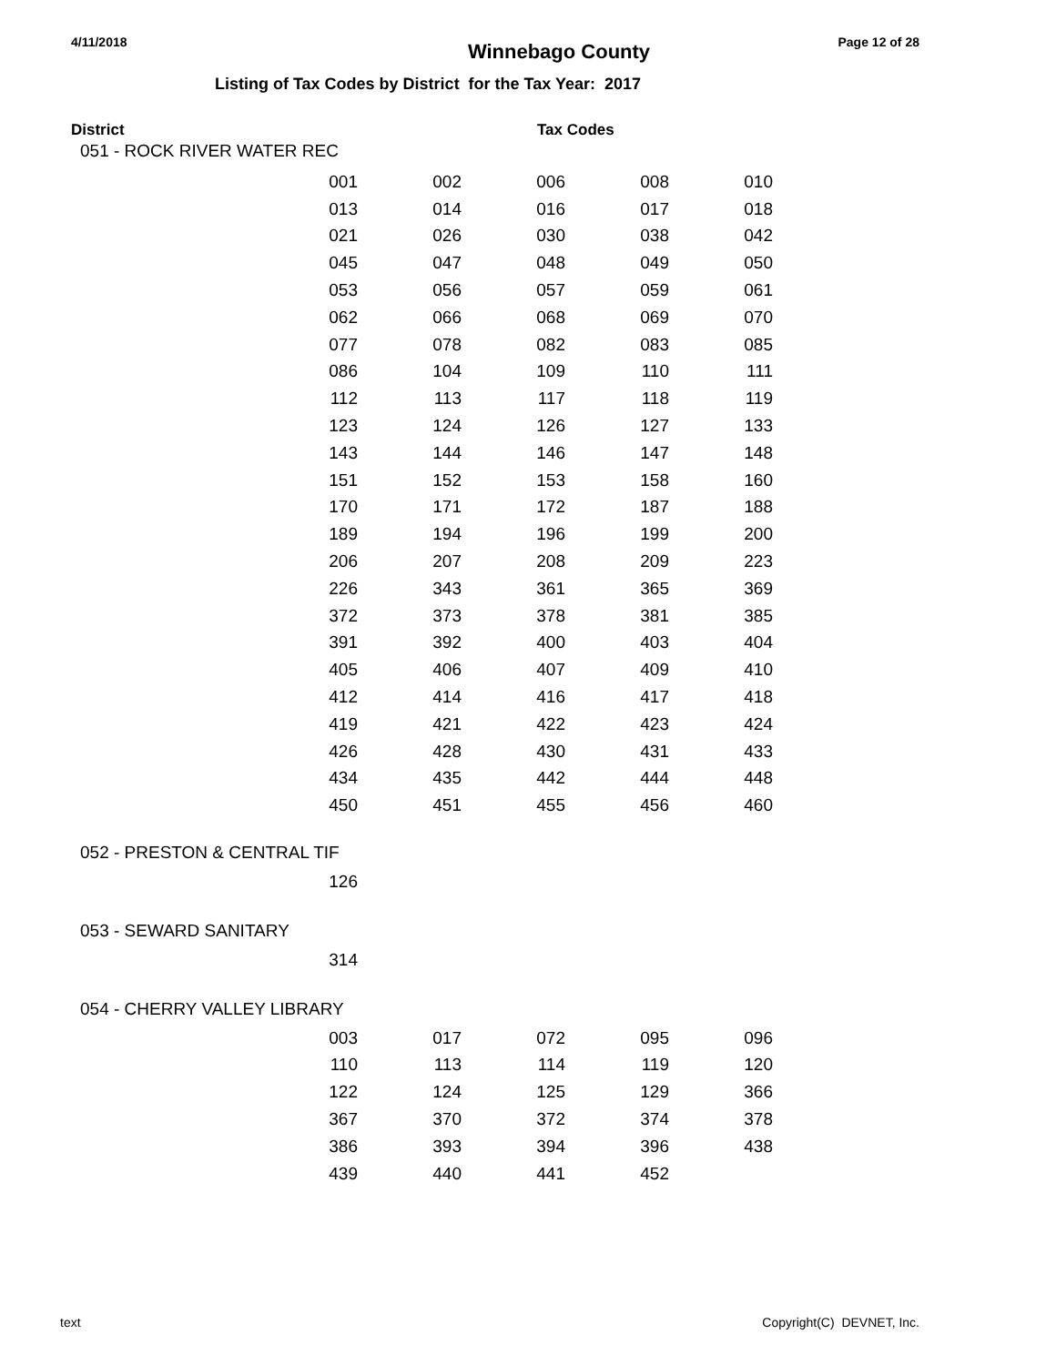4/11/2018
Winnebago County
Page 12 of 28
Listing of Tax Codes by District for the Tax Year: 2017
District Tax Codes
051 - ROCK RIVER WATER REC
| 001 | 002 | 006 | 008 | 010 |
| 013 | 014 | 016 | 017 | 018 |
| 021 | 026 | 030 | 038 | 042 |
| 045 | 047 | 048 | 049 | 050 |
| 053 | 056 | 057 | 059 | 061 |
| 062 | 066 | 068 | 069 | 070 |
| 077 | 078 | 082 | 083 | 085 |
| 086 | 104 | 109 | 110 | 111 |
| 112 | 113 | 117 | 118 | 119 |
| 123 | 124 | 126 | 127 | 133 |
| 143 | 144 | 146 | 147 | 148 |
| 151 | 152 | 153 | 158 | 160 |
| 170 | 171 | 172 | 187 | 188 |
| 189 | 194 | 196 | 199 | 200 |
| 206 | 207 | 208 | 209 | 223 |
| 226 | 343 | 361 | 365 | 369 |
| 372 | 373 | 378 | 381 | 385 |
| 391 | 392 | 400 | 403 | 404 |
| 405 | 406 | 407 | 409 | 410 |
| 412 | 414 | 416 | 417 | 418 |
| 419 | 421 | 422 | 423 | 424 |
| 426 | 428 | 430 | 431 | 433 |
| 434 | 435 | 442 | 444 | 448 |
| 450 | 451 | 455 | 456 | 460 |
052 - PRESTON & CENTRAL TIF
| 126 |
053 - SEWARD SANITARY
| 314 |
054 - CHERRY VALLEY LIBRARY
| 003 | 017 | 072 | 095 | 096 |
| 110 | 113 | 114 | 119 | 120 |
| 122 | 124 | 125 | 129 | 366 |
| 367 | 370 | 372 | 374 | 378 |
| 386 | 393 | 394 | 396 | 438 |
| 439 | 440 | 441 | 452 | |
text Copyright(C) DEVNET, Inc.